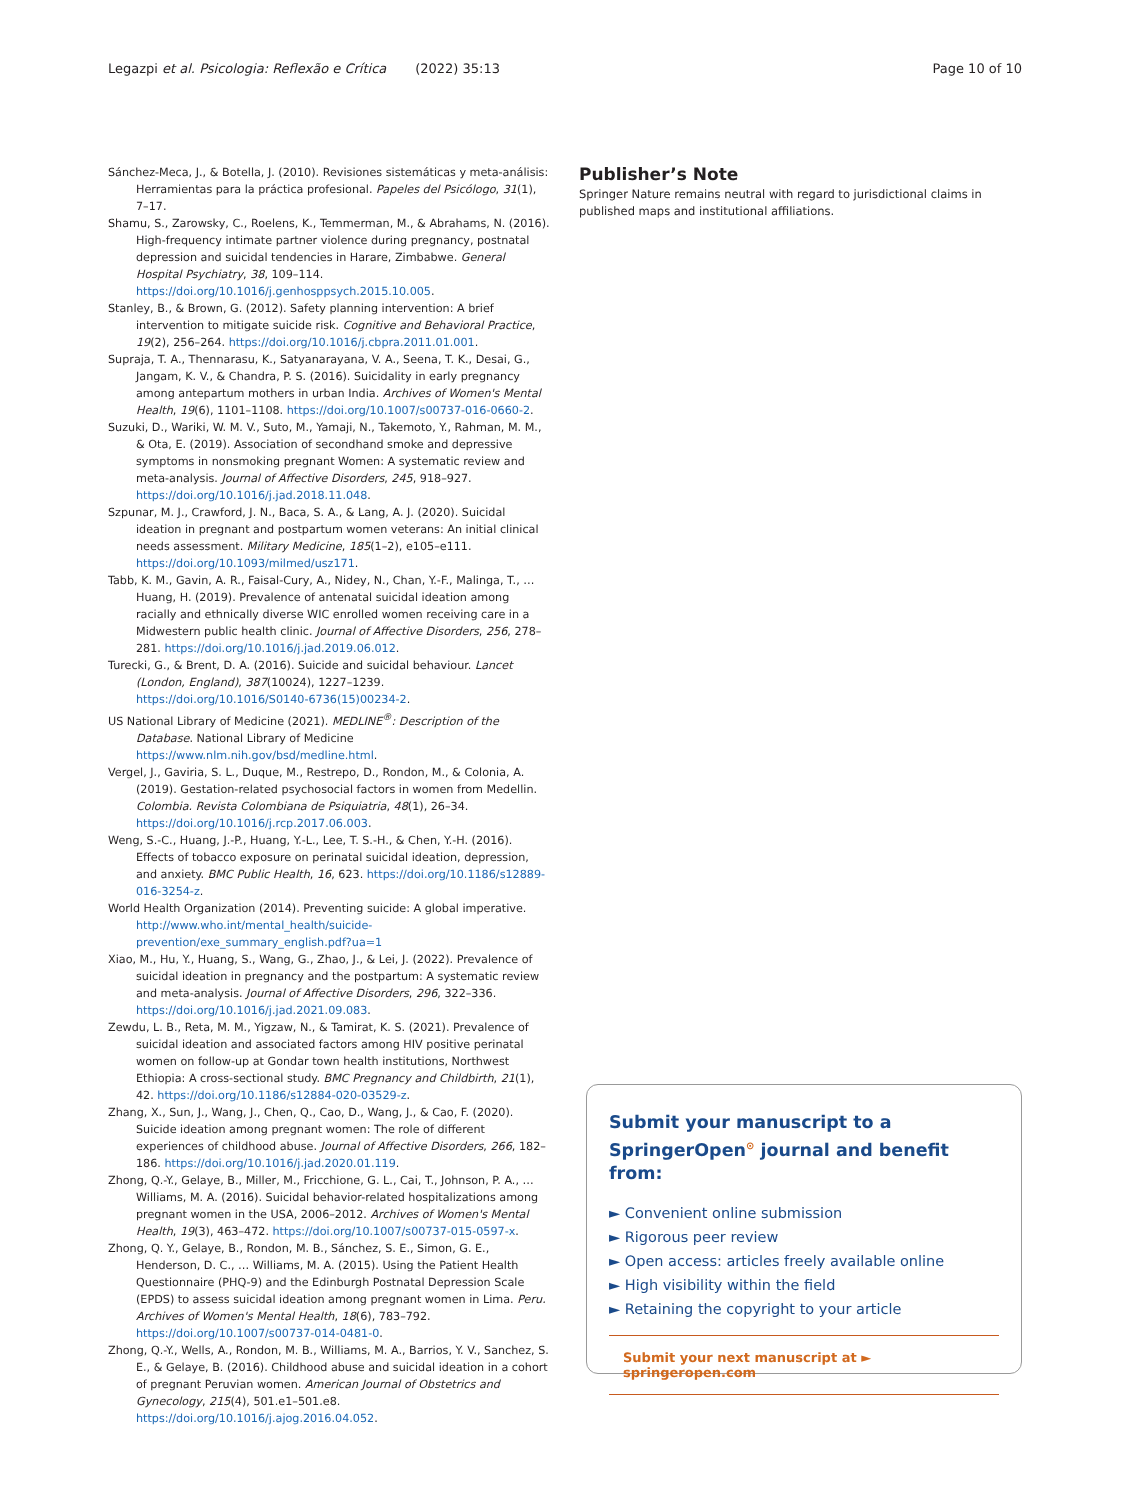Legazpi et al. Psicologia: Reflexão e Crítica (2022) 35:13 Page 10 of 10
Sánchez-Meca, J., & Botella, J. (2010). Revisiones sistemáticas y meta-análisis: Herramientas para la práctica profesional. Papeles del Psicólogo, 31(1), 7–17.
Shamu, S., Zarowsky, C., Roelens, K., Temmerman, M., & Abrahams, N. (2016). High-frequency intimate partner violence during pregnancy, postnatal depression and suicidal tendencies in Harare, Zimbabwe. General Hospital Psychiatry, 38, 109–114. https://doi.org/10.1016/j.genhosppsych.2015.10.005.
Stanley, B., & Brown, G. (2012). Safety planning intervention: A brief intervention to mitigate suicide risk. Cognitive and Behavioral Practice, 19(2), 256–264. https://doi.org/10.1016/j.cbpra.2011.01.001.
Supraja, T. A., Thennarasu, K., Satyanarayana, V. A., Seena, T. K., Desai, G., Jangam, K. V., & Chandra, P. S. (2016). Suicidality in early pregnancy among antepartum mothers in urban India. Archives of Women's Mental Health, 19(6), 1101–1108. https://doi.org/10.1007/s00737-016-0660-2.
Suzuki, D., Wariki, W. M. V., Suto, M., Yamaji, N., Takemoto, Y., Rahman, M. M., & Ota, E. (2019). Association of secondhand smoke and depressive symptoms in nonsmoking pregnant Women: A systematic review and meta-analysis. Journal of Affective Disorders, 245, 918–927. https://doi.org/10.1016/j.jad.2018.11.048.
Szpunar, M. J., Crawford, J. N., Baca, S. A., & Lang, A. J. (2020). Suicidal ideation in pregnant and postpartum women veterans: An initial clinical needs assessment. Military Medicine, 185(1–2), e105–e111. https://doi.org/10.1093/milmed/usz171.
Tabb, K. M., Gavin, A. R., Faisal-Cury, A., Nidey, N., Chan, Y.-F., Malinga, T., … Huang, H. (2019). Prevalence of antenatal suicidal ideation among racially and ethnically diverse WIC enrolled women receiving care in a Midwestern public health clinic. Journal of Affective Disorders, 256, 278–281. https://doi.org/10.1016/j.jad.2019.06.012.
Turecki, G., & Brent, D. A. (2016). Suicide and suicidal behaviour. Lancet (London, England), 387(10024), 1227–1239. https://doi.org/10.1016/S0140-6736(15)00234-2.
US National Library of Medicine (2021). MEDLINE<sup>®</sup>: Description of the Database. National Library of Medicine https://www.nlm.nih.gov/bsd/medline.html.
Vergel, J., Gaviria, S. L., Duque, M., Restrepo, D., Rondon, M., & Colonia, A. (2019). Gestation-related psychosocial factors in women from Medellin. Colombia. Revista Colombiana de Psiquiatria, 48(1), 26–34. https://doi.org/10.1016/j.rcp.2017.06.003.
Weng, S.-C., Huang, J.-P., Huang, Y.-L., Lee, T. S.-H., & Chen, Y.-H. (2016). Effects of tobacco exposure on perinatal suicidal ideation, depression, and anxiety. BMC Public Health, 16, 623. https://doi.org/10.1186/s12889-016-3254-z.
World Health Organization (2014). Preventing suicide: A global imperative. http://www.who.int/mental_health/suicide-prevention/exe_summary_english.pdf?ua=1
Xiao, M., Hu, Y., Huang, S., Wang, G., Zhao, J., & Lei, J. (2022). Prevalence of suicidal ideation in pregnancy and the postpartum: A systematic review and meta-analysis. Journal of Affective Disorders, 296, 322–336. https://doi.org/10.1016/j.jad.2021.09.083.
Zewdu, L. B., Reta, M. M., Yigzaw, N., & Tamirat, K. S. (2021). Prevalence of suicidal ideation and associated factors among HIV positive perinatal women on follow-up at Gondar town health institutions, Northwest Ethiopia: A cross-sectional study. BMC Pregnancy and Childbirth, 21(1), 42. https://doi.org/10.1186/s12884-020-03529-z.
Zhang, X., Sun, J., Wang, J., Chen, Q., Cao, D., Wang, J., & Cao, F. (2020). Suicide ideation among pregnant women: The role of different experiences of childhood abuse. Journal of Affective Disorders, 266, 182–186. https://doi.org/10.1016/j.jad.2020.01.119.
Zhong, Q.-Y., Gelaye, B., Miller, M., Fricchione, G. L., Cai, T., Johnson, P. A., … Williams, M. A. (2016). Suicidal behavior-related hospitalizations among pregnant women in the USA, 2006–2012. Archives of Women's Mental Health, 19(3), 463–472. https://doi.org/10.1007/s00737-015-0597-x.
Zhong, Q. Y., Gelaye, B., Rondon, M. B., Sánchez, S. E., Simon, G. E., Henderson, D. C., … Williams, M. A. (2015). Using the Patient Health Questionnaire (PHQ-9) and the Edinburgh Postnatal Depression Scale (EPDS) to assess suicidal ideation among pregnant women in Lima. Peru. Archives of Women's Mental Health, 18(6), 783–792. https://doi.org/10.1007/s00737-014-0481-0.
Zhong, Q.-Y., Wells, A., Rondon, M. B., Williams, M. A., Barrios, Y. V., Sanchez, S. E., & Gelaye, B. (2016). Childhood abuse and suicidal ideation in a cohort of pregnant Peruvian women. American Journal of Obstetrics and Gynecology, 215(4), 501.e1–501.e8. https://doi.org/10.1016/j.ajog.2016.04.052.
Publisher’s Note
Springer Nature remains neutral with regard to jurisdictional claims in published maps and institutional affiliations.
Submit your manuscript to a SpringerOpen<sup>⊙</sup> journal and benefit from:
► Convenient online submission
► Rigorous peer review
► Open access: articles freely available online
► High visibility within the field
► Retaining the copyright to your article
Submit your next manuscript at ► springeropen.com